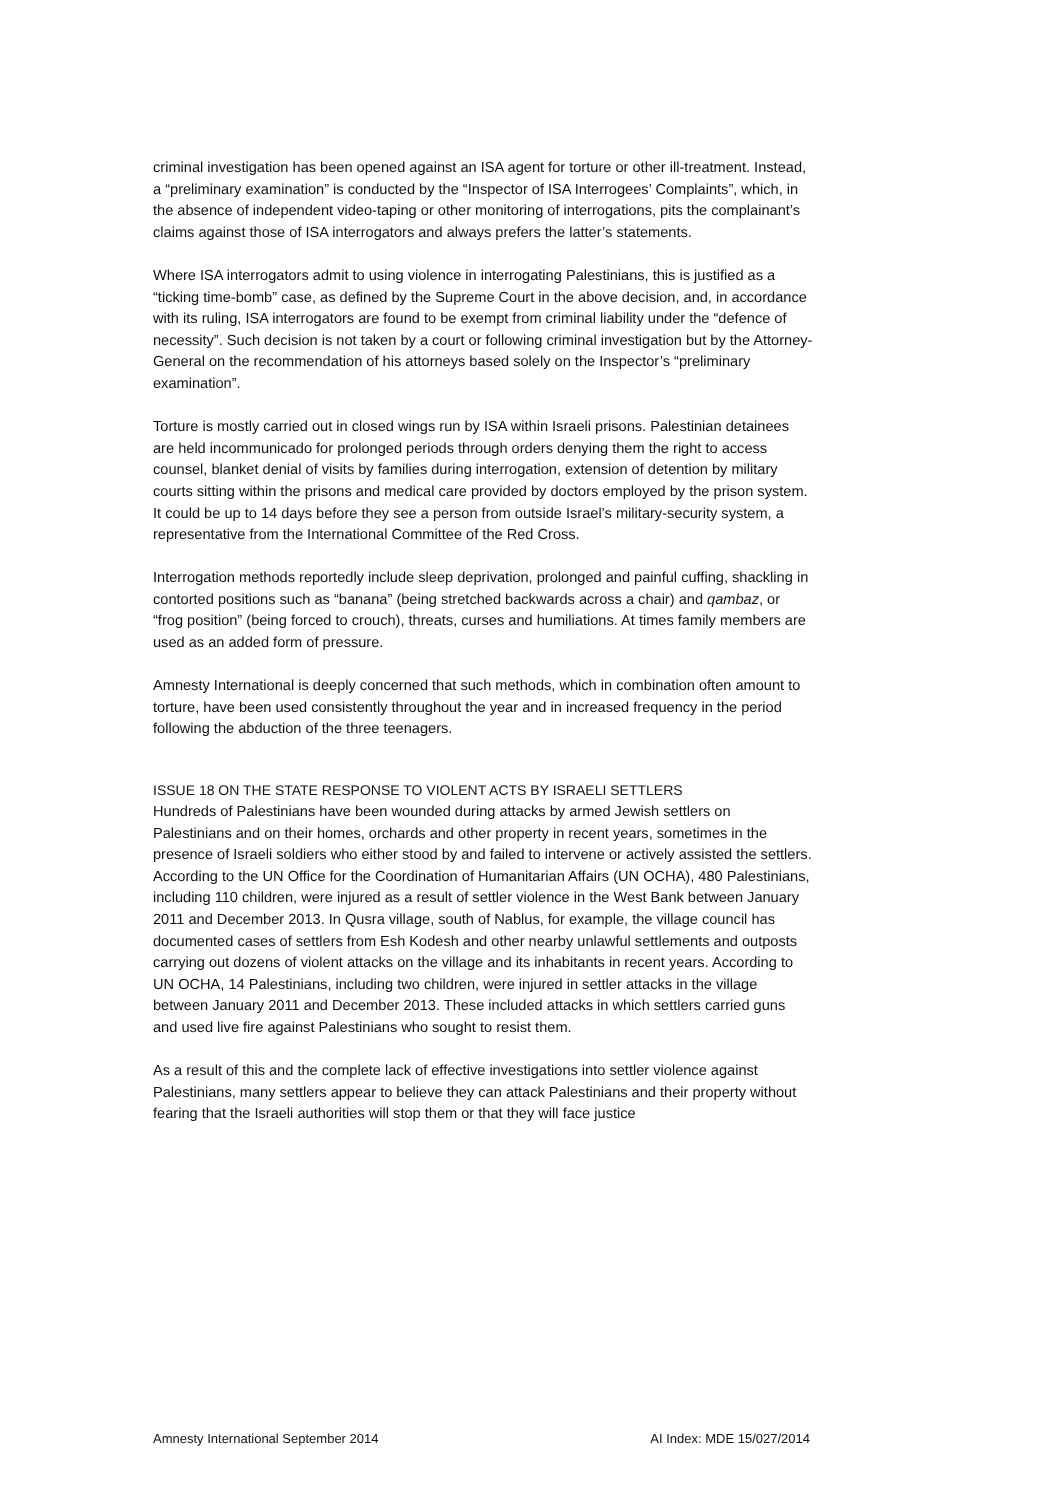criminal investigation has been opened against an ISA agent for torture or other ill-treatment. Instead, a “preliminary examination” is conducted by the “Inspector of ISA Interrogees’ Complaints”, which, in the absence of independent video-taping or other monitoring of interrogations, pits the complainant’s claims against those of ISA interrogators and always prefers the latter’s statements.
Where ISA interrogators admit to using violence in interrogating Palestinians, this is justified as a “ticking time-bomb” case, as defined by the Supreme Court in the above decision, and, in accordance with its ruling, ISA interrogators are found to be exempt from criminal liability under the “defence of necessity”. Such decision is not taken by a court or following criminal investigation but by the Attorney-General on the recommendation of his attorneys based solely on the Inspector’s “preliminary examination”.
Torture is mostly carried out in closed wings run by ISA within Israeli prisons. Palestinian detainees are held incommunicado for prolonged periods through orders denying them the right to access counsel, blanket denial of visits by families during interrogation, extension of detention by military courts sitting within the prisons and medical care provided by doctors employed by the prison system. It could be up to 14 days before they see a person from outside Israel’s military-security system, a representative from the International Committee of the Red Cross.
Interrogation methods reportedly include sleep deprivation, prolonged and painful cuffing, shackling in contorted positions such as “banana” (being stretched backwards across a chair) and qambaz, or “frog position” (being forced to crouch), threats, curses and humiliations. At times family members are used as an added form of pressure.
Amnesty International is deeply concerned that such methods, which in combination often amount to torture, have been used consistently throughout the year and in increased frequency in the period following the abduction of the three teenagers.
ISSUE 18 ON THE STATE RESPONSE TO VIOLENT ACTS BY ISRAELI SETTLERS
Hundreds of Palestinians have been wounded during attacks by armed Jewish settlers on Palestinians and on their homes, orchards and other property in recent years, sometimes in the presence of Israeli soldiers who either stood by and failed to intervene or actively assisted the settlers. According to the UN Office for the Coordination of Humanitarian Affairs (UN OCHA), 480 Palestinians, including 110 children, were injured as a result of settler violence in the West Bank between January 2011 and December 2013. In Qusra village, south of Nablus, for example, the village council has documented cases of settlers from Esh Kodesh and other nearby unlawful settlements and outposts carrying out dozens of violent attacks on the village and its inhabitants in recent years. According to UN OCHA, 14 Palestinians, including two children, were injured in settler attacks in the village between January 2011 and December 2013. These included attacks in which settlers carried guns and used live fire against Palestinians who sought to resist them.
As a result of this and the complete lack of effective investigations into settler violence against Palestinians, many settlers appear to believe they can attack Palestinians and their property without fearing that the Israeli authorities will stop them or that they will face justice
Amnesty International September 2014 AI Index: MDE 15/027/2014